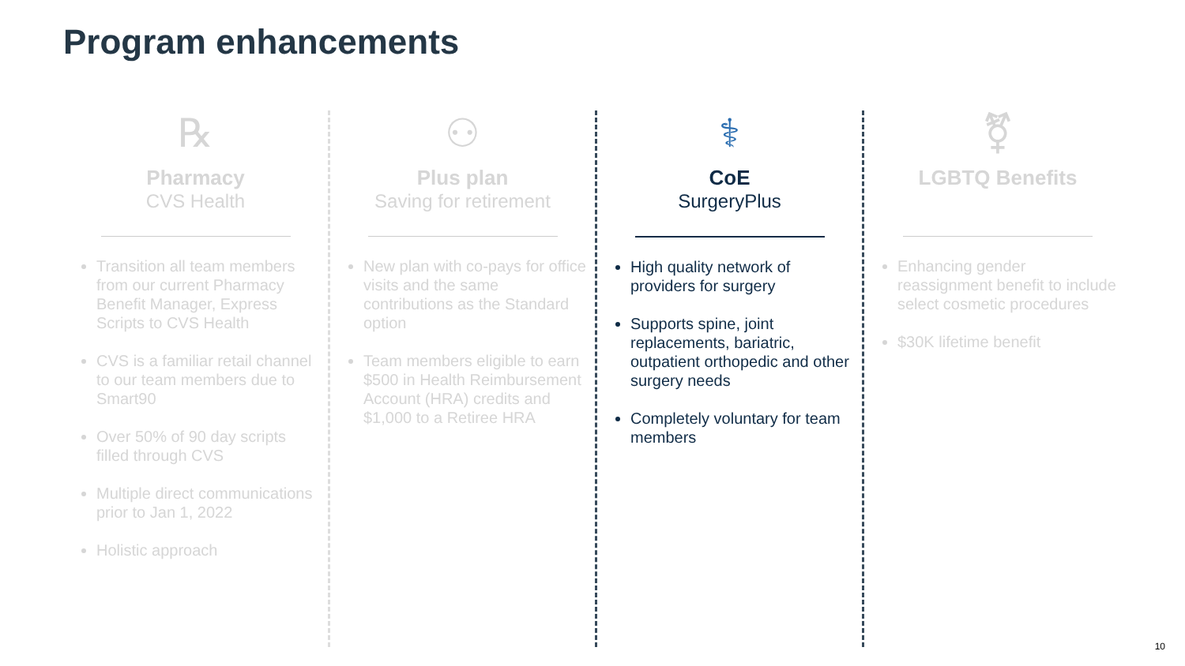Program enhancements
℞
Pharmacy
CVS Health
Transition all team members from our current Pharmacy Benefit Manager, Express Scripts to CVS Health
CVS is a familiar retail channel to our team members due to Smart90
Over 50% of 90 day scripts filled through CVS
Multiple direct communications prior to Jan 1, 2022
Holistic approach
⚇
Plus plan
Saving for retirement
New plan with co-pays for office visits and the same contributions as the Standard option
Team members eligible to earn $500 in Health Reimbursement Account (HRA) credits and $1,000 to a Retiree HRA
⚕
CoE
SurgeryPlus
High quality network of providers for surgery
Supports spine, joint replacements, bariatric, outpatient orthopedic and other surgery needs
Completely voluntary for team members
⚧
LGBTQ Benefits
Enhancing gender reassignment benefit to include select cosmetic procedures
$30K lifetime benefit
10